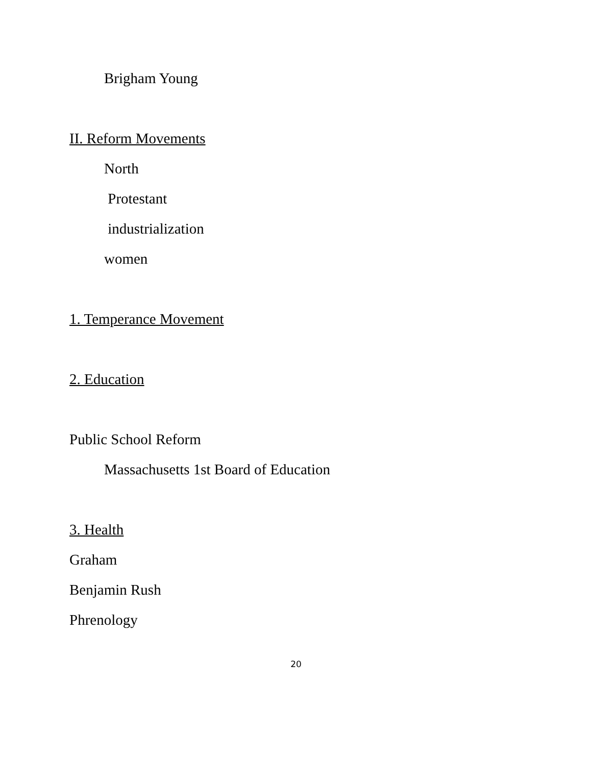Brigham Young
II. Reform Movements
North
Protestant
industrialization
women
1. Temperance Movement
2. Education
Public School Reform
Massachusetts 1st Board of Education
3. Health
Graham
Benjamin Rush
Phrenology
20